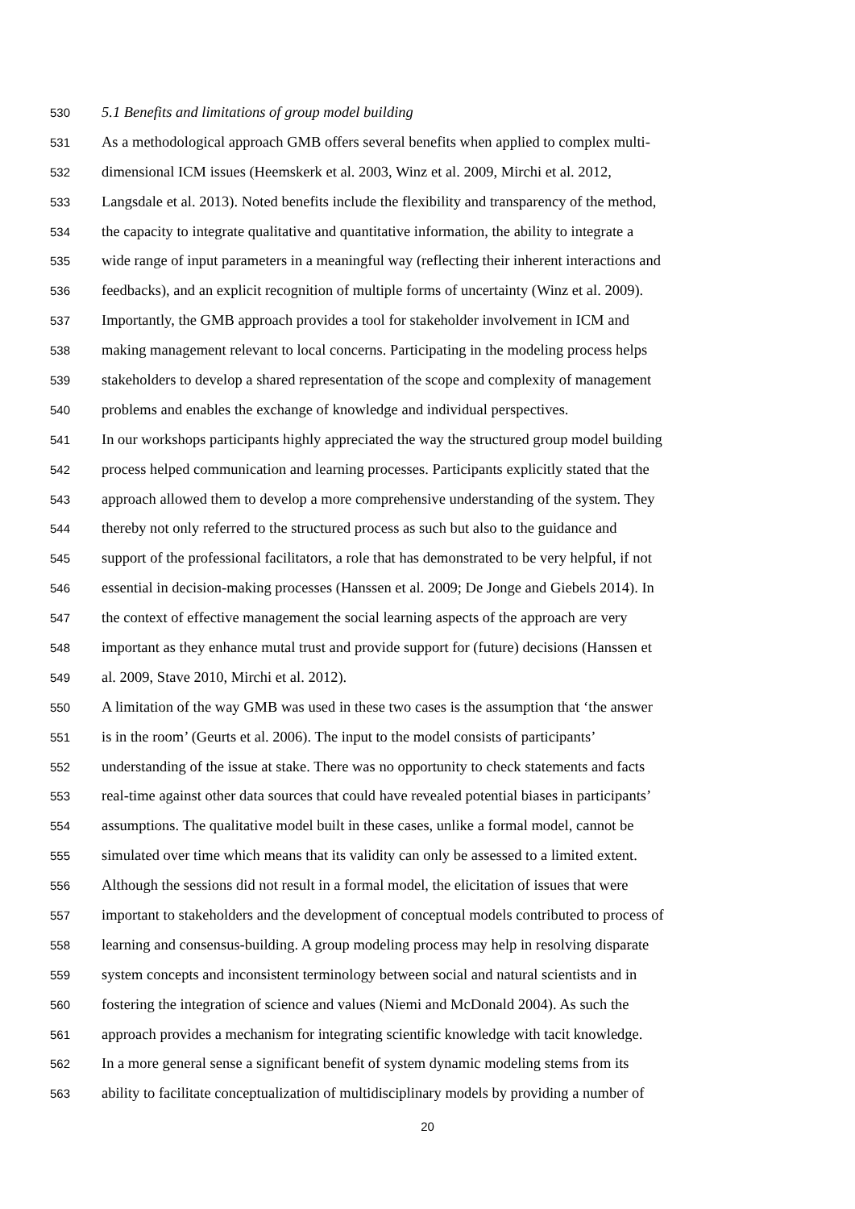530 5.1 Benefits and limitations of group model building
531 As a methodological approach GMB offers several benefits when applied to complex multi-
532 dimensional ICM issues (Heemskerk et al. 2003, Winz et al. 2009, Mirchi et al. 2012,
533 Langsdale et al. 2013). Noted benefits include the flexibility and transparency of the method,
534 the capacity to integrate qualitative and quantitative information, the ability to integrate a
535 wide range of input parameters in a meaningful way (reflecting their inherent interactions and
536 feedbacks), and an explicit recognition of multiple forms of uncertainty (Winz et al. 2009).
537 Importantly, the GMB approach provides a tool for stakeholder involvement in ICM and
538 making management relevant to local concerns. Participating in the modeling process helps
539 stakeholders to develop a shared representation of the scope and complexity of management
540 problems and enables the exchange of knowledge and individual perspectives.
541 In our workshops participants highly appreciated the way the structured group model building
542 process helped communication and learning processes. Participants explicitly stated that the
543 approach allowed them to develop a more comprehensive understanding of the system. They
544 thereby not only referred to the structured process as such but also to the guidance and
545 support of the professional facilitators, a role that has demonstrated to be very helpful, if not
546 essential in decision-making processes (Hanssen et al. 2009; De Jonge and Giebels 2014). In
547 the context of effective management the social learning aspects of the approach are very
548 important as they enhance mutal trust and provide support for (future) decisions (Hanssen et
549 al. 2009, Stave 2010, Mirchi et al. 2012).
550 A limitation of the way GMB was used in these two cases is the assumption that ‘the answer
551 is in the room’ (Geurts et al. 2006). The input to the model consists of participants’
552 understanding of the issue at stake. There was no opportunity to check statements and facts
553 real-time against other data sources that could have revealed potential biases in participants’
554 assumptions. The qualitative model built in these cases, unlike a formal model, cannot be
555 simulated over time which means that its validity can only be assessed to a limited extent.
556 Although the sessions did not result in a formal model, the elicitation of issues that were
557 important to stakeholders and the development of conceptual models contributed to process of
558 learning and consensus-building. A group modeling process may help in resolving disparate
559 system concepts and inconsistent terminology between social and natural scientists and in
560 fostering the integration of science and values (Niemi and McDonald 2004). As such the
561 approach provides a mechanism for integrating scientific knowledge with tacit knowledge.
562 In a more general sense a significant benefit of system dynamic modeling stems from its
563 ability to facilitate conceptualization of multidisciplinary models by providing a number of
20